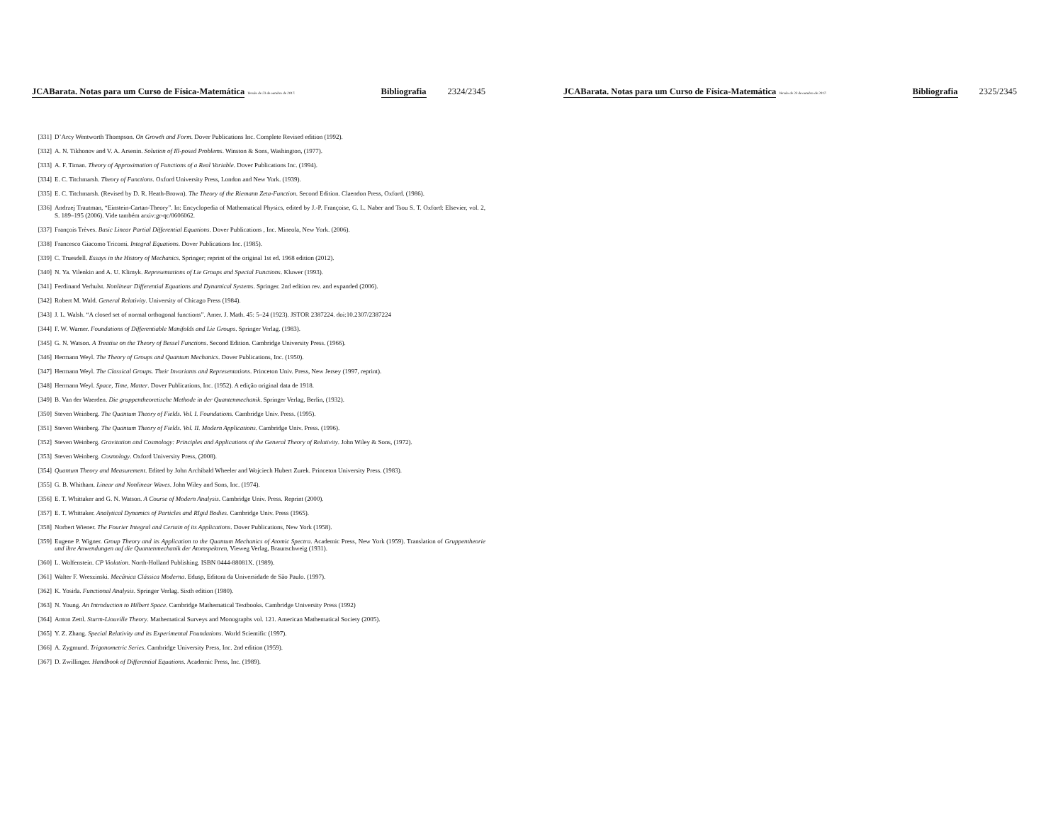JCABarata. Notas para um Curso de Física-Matemática Versão de 23 de outubro de 2017. Bibliografia 2324/2345
[331] D’Arcy Wentworth Thompson. On Growth and Form. Dover Publications Inc. Complete Revised edition (1992).
[332] A. N. Tikhonov and V. A. Arsenin. Solution of Ill-posed Problems. Winston & Sons, Washington, (1977).
[333] A. F. Timan. Theory of Approximation of Functions of a Real Variable. Dover Publications Inc. (1994).
[334] E. C. Titchmarsh. Theory of Functions. Oxford University Press, London and New York. (1939).
[335] E. C. Titchmarsh. (Revised by D. R. Heath-Brown). The Theory of the Riemann Zeta-Function. Second Edition. Claendon Press, Oxford. (1986).
[336] Andrzej Trautman, “Einstein-Cartan-Theory”. In: Encyclopedia of Mathematical Physics, edited by J.-P. Françoise, G. L. Naber and Tsou S. T. Oxford: Elsevier, vol. 2, S. 189–195 (2006). Vide também arxiv:gr-qc/0606062.
[337] François Trèves. Basic Linear Partial Differential Equations. Dover Publications , Inc. Mineola, New York. (2006).
[338] Francesco Giacomo Tricomi. Integral Equations. Dover Publications Inc. (1985).
[339] C. Truesdell. Essays in the History of Mechanics. Springer; reprint of the original 1st ed. 1968 edition (2012).
[340] N. Ya. Vilenkin and A. U. Klimyk. Representations of Lie Groups and Special Functions. Kluwer (1993).
[341] Ferdinand Verhulst. Nonlinear Differential Equations and Dynamical Systems. Springer. 2nd edition rev. and expanded (2006).
[342] Robert M. Wald. General Relativity. University of Chicago Press (1984).
[343] J. L. Walsh. “A closed set of normal orthogonal functions”. Amer. J. Math. 45: 5–24 (1923). JSTOR 2387224. doi:10.2307/2387224
[344] F. W. Warner. Foundations of Differentiable Manifolds and Lie Groups. Springer Verlag. (1983).
[345] G. N. Watson. A Treatise on the Theory of Bessel Functions. Second Edition. Cambridge University Press. (1966).
[346] Hermann Weyl. The Theory of Groups and Quantum Mechanics. Dover Publications, Inc. (1950).
[347] Hermann Weyl. The Classical Groups. Their Invariants and Representations. Princeton Univ. Press, New Jersey (1997, reprint).
[348] Hermann Weyl. Space, Time, Matter. Dover Publications, Inc. (1952). A edição original data de 1918.
[349] B. Van der Waerden. Die gruppentheoretische Methode in der Quantenmechanik. Springer Verlag, Berlin, (1932).
[350] Steven Weinberg. The Quantum Theory of Fields. Vol. I. Foundations. Cambridge Univ. Press. (1995).
[351] Steven Weinberg. The Quantum Theory of Fields. Vol. II. Modern Applications. Cambridge Univ. Press. (1996).
[352] Steven Weinberg. Gravitation and Cosmology: Principles and Applications of the General Theory of Relativity. John Wiley & Sons, (1972).
[353] Steven Weinberg. Cosmology. Oxford University Press, (2008).
[354] Quantum Theory and Measurement. Edited by John Archibald Wheeler and Wojciech Hubert Zurek. Princeton University Press. (1983).
[355] G. B. Whitham. Linear and Nonlinear Waves. John Wiley and Sons, Inc. (1974).
[356] E. T. Whittaker and G. N. Watson. A Course of Modern Analysis. Cambridge Univ. Press. Reprint (2000).
[357] E. T. Whittaker. Analytical Dynamics of Particles and RIgid Bodies. Cambridge Univ. Press (1965).
[358] Norbert Wiener. The Fourier Integral and Certain of its Applications. Dover Publications, New York (1958).
[359] Eugene P. Wigner. Group Theory and its Application to the Quantum Mechanics of Atomic Spectra. Academic Press, New York (1959). Translation of Gruppentheorie und ihre Anwendungen auf die Quantenmechanik der Atomspektren, Vieweg Verlag, Braunschweig (1931).
[360] L. Wolfenstein. CP Violation. North-Holland Publishing. ISBN 0444-88081X. (1989).
[361] Walter F. Wreszinski. Mecânica Clássica Moderna. Edusp, Editora da Universidade de São Paulo. (1997).
[362] K. Yosida. Functional Analysis. Springer Verlag. Sixth edition (1980).
[363] N. Young. An Introduction to Hilbert Space. Cambridge Mathematical Textbooks. Cambridge University Press (1992)
[364] Anton Zettl. Sturm-Liouville Theory. Mathematical Surveys and Monographs vol. 121. American Mathematical Society (2005).
[365] Y. Z. Zhang. Special Relativity and its Experimental Foundations. World Scientific (1997).
[366] A. Zygmund. Trigonometric Series. Cambridge University Press, Inc. 2nd edition (1959).
[367] D. Zwillinger. Handbook of Differential Equations. Academic Press, Inc. (1989).
JCABarata. Notas para um Curso de Física-Matemática Versão de 23 de outubro de 2017. Bibliografia 2325/2345